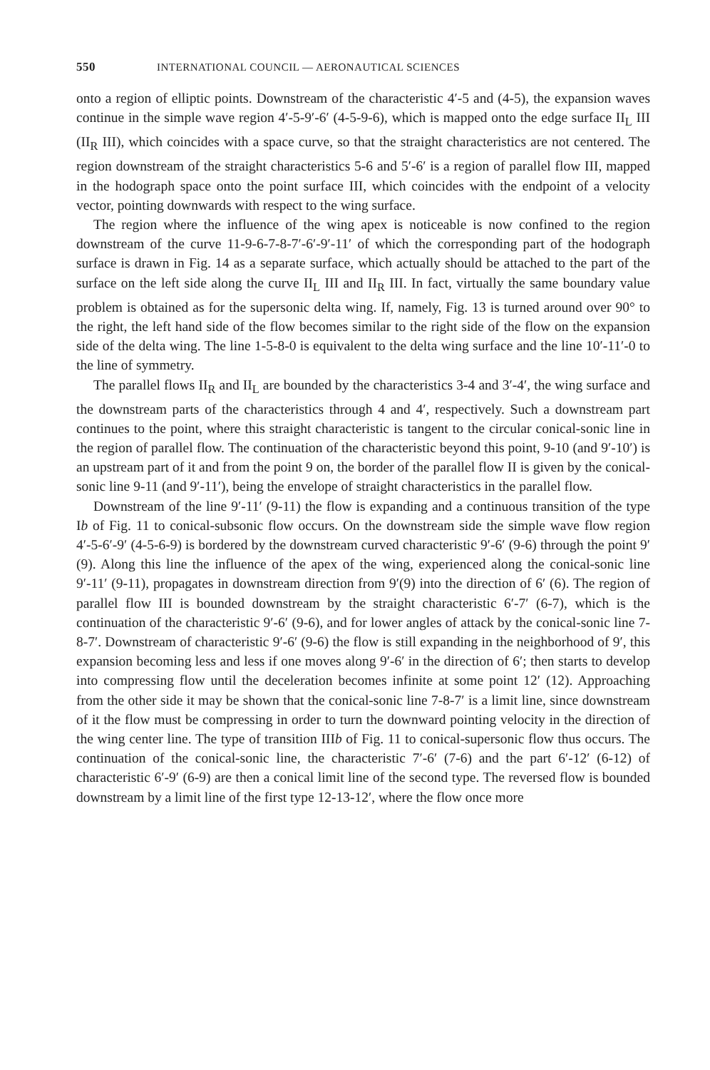550 INTERNATIONAL COUNCIL — AERONAUTICAL SCIENCES
onto a region of elliptic points. Downstream of the characteristic 4′-5 and (4-5), the expansion waves continue in the simple wave region 4′-5-9′-6′ (4-5-9-6), which is mapped onto the edge surface II<sub>L</sub> III (II<sub>R</sub> III), which coincides with a space curve, so that the straight characteristics are not centered. The region downstream of the straight characteristics 5-6 and 5′-6′ is a region of parallel flow III, mapped in the hodograph space onto the point surface III, which coincides with the endpoint of a velocity vector, pointing downwards with respect to the wing surface.
The region where the influence of the wing apex is noticeable is now confined to the region downstream of the curve 11-9-6-7-8-7′-6′-9′-11′ of which the corresponding part of the hodograph surface is drawn in Fig. 14 as a separate surface, which actually should be attached to the part of the surface on the left side along the curve II<sub>L</sub> III and II<sub>R</sub> III. In fact, virtually the same boundary value problem is obtained as for the supersonic delta wing. If, namely, Fig. 13 is turned around over 90° to the right, the left hand side of the flow becomes similar to the right side of the flow on the expansion side of the delta wing. The line 1-5-8-0 is equivalent to the delta wing surface and the line 10′-11′-0 to the line of symmetry.
The parallel flows II<sub>R</sub> and II<sub>L</sub> are bounded by the characteristics 3-4 and 3′-4′, the wing surface and the downstream parts of the characteristics through 4 and 4′, respectively. Such a downstream part continues to the point, where this straight characteristic is tangent to the circular conical-sonic line in the region of parallel flow. The continuation of the characteristic beyond this point, 9-10 (and 9′-10′) is an upstream part of it and from the point 9 on, the border of the parallel flow II is given by the conical-sonic line 9-11 (and 9′-11′), being the envelope of straight characteristics in the parallel flow.
Downstream of the line 9′-11′ (9-11) the flow is expanding and a continuous transition of the type Ib of Fig. 11 to conical-subsonic flow occurs. On the downstream side the simple wave flow region 4′-5-6′-9′ (4-5-6-9) is bordered by the downstream curved characteristic 9′-6′ (9-6) through the point 9′ (9). Along this line the influence of the apex of the wing, experienced along the conical-sonic line 9′-11′ (9-11), propagates in downstream direction from 9′(9) into the direction of 6′ (6). The region of parallel flow III is bounded downstream by the straight characteristic 6′-7′ (6-7), which is the continuation of the characteristic 9′-6′ (9-6), and for lower angles of attack by the conical-sonic line 7-8-7′. Downstream of characteristic 9′-6′ (9-6) the flow is still expanding in the neighborhood of 9′, this expansion becoming less and less if one moves along 9′-6′ in the direction of 6′; then starts to develop into compressing flow until the deceleration becomes infinite at some point 12′ (12). Approaching from the other side it may be shown that the conical-sonic line 7-8-7′ is a limit line, since downstream of it the flow must be compressing in order to turn the downward pointing velocity in the direction of the wing center line. The type of transition IIIb of Fig. 11 to conical-supersonic flow thus occurs. The continuation of the conical-sonic line, the characteristic 7′-6′ (7-6) and the part 6′-12′ (6-12) of characteristic 6′-9′ (6-9) are then a conical limit line of the second type. The reversed flow is bounded downstream by a limit line of the first type 12-13-12′, where the flow once more